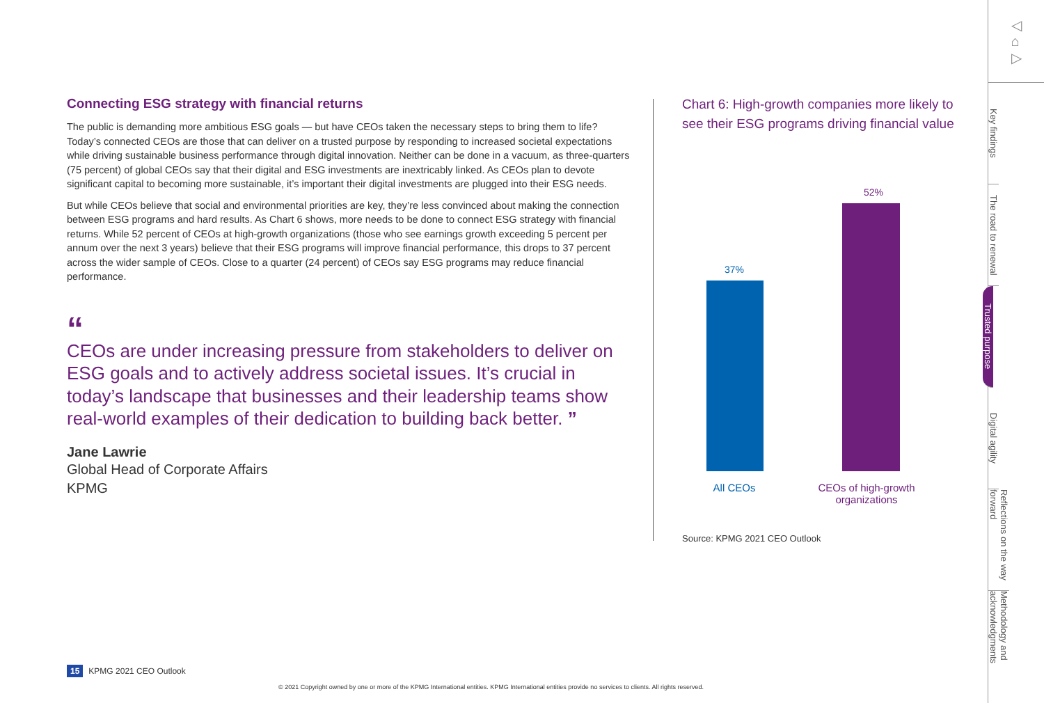Connecting ESG strategy with financial returns
The public is demanding more ambitious ESG goals — but have CEOs taken the necessary steps to bring them to life? Today’s connected CEOs are those that can deliver on a trusted purpose by responding to increased societal expectations while driving sustainable business performance through digital innovation. Neither can be done in a vacuum, as three-quarters (75 percent) of global CEOs say that their digital and ESG investments are inextricably linked. As CEOs plan to devote significant capital to becoming more sustainable, it’s important their digital investments are plugged into their ESG needs.
But while CEOs believe that social and environmental priorities are key, they’re less convinced about making the connection between ESG programs and hard results. As Chart 6 shows, more needs to be done to connect ESG strategy with financial returns. While 52 percent of CEOs at high-growth organizations (those who see earnings growth exceeding 5 percent per annum over the next 3 years) believe that their ESG programs will improve financial performance, this drops to 37 percent across the wider sample of CEOs. Close to a quarter (24 percent) of CEOs say ESG programs may reduce financial performance.
“CEOs are under increasing pressure from stakeholders to deliver on ESG goals and to actively address societal issues. It’s crucial in today’s landscape that businesses and their leadership teams show real-world examples of their dedication to building back better. ”
Jane Lawrie
Global Head of Corporate Affairs
KPMG
Chart 6: High-growth companies more likely to see their ESG programs driving financial value
37%
52%
All CEOs CEOs of high-growth organizations
Source: KPMG 2021 CEO Outlook
◁
⌂
▷
Key findings
The road to renewal
Trusted purpose
Digital agility
Reflections on the way forward
Methodology and acknowledgments
15 KPMG 2021 CEO Outlook
© 2021 Copyright owned by one or more of the KPMG International entities. KPMG International entities provide no services to clients. All rights reserved.